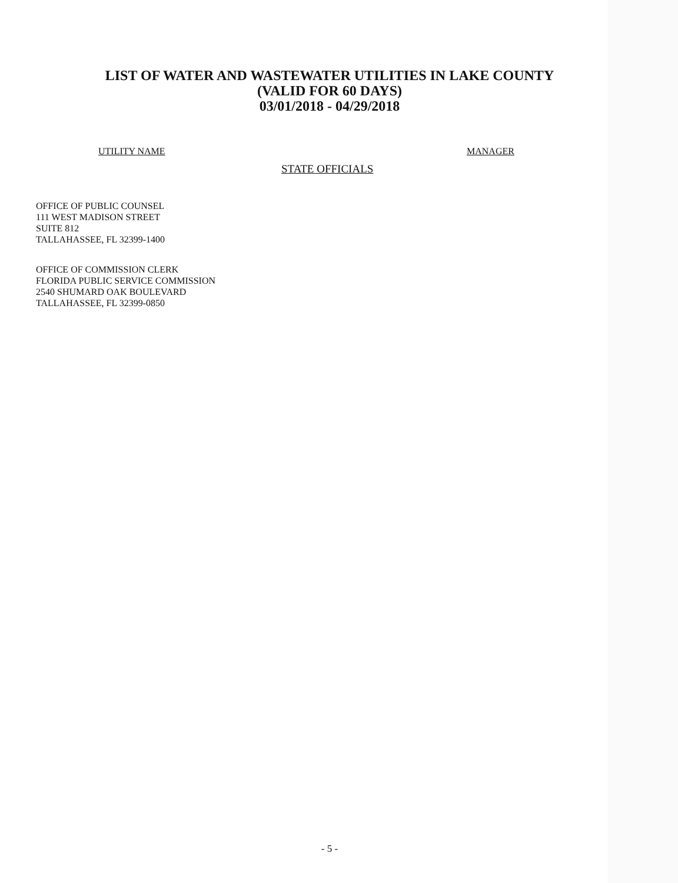LIST OF WATER AND WASTEWATER UTILITIES IN LAKE COUNTY
(VALID FOR 60 DAYS)
03/01/2018 - 04/29/2018
UTILITY NAME MANAGER
STATE OFFICIALS
OFFICE OF PUBLIC COUNSEL
111 WEST MADISON STREET
SUITE 812
TALLAHASSEE, FL 32399-1400
OFFICE OF COMMISSION CLERK
FLORIDA PUBLIC SERVICE COMMISSION
2540 SHUMARD OAK BOULEVARD
TALLAHASSEE, FL 32399-0850
- 5 -